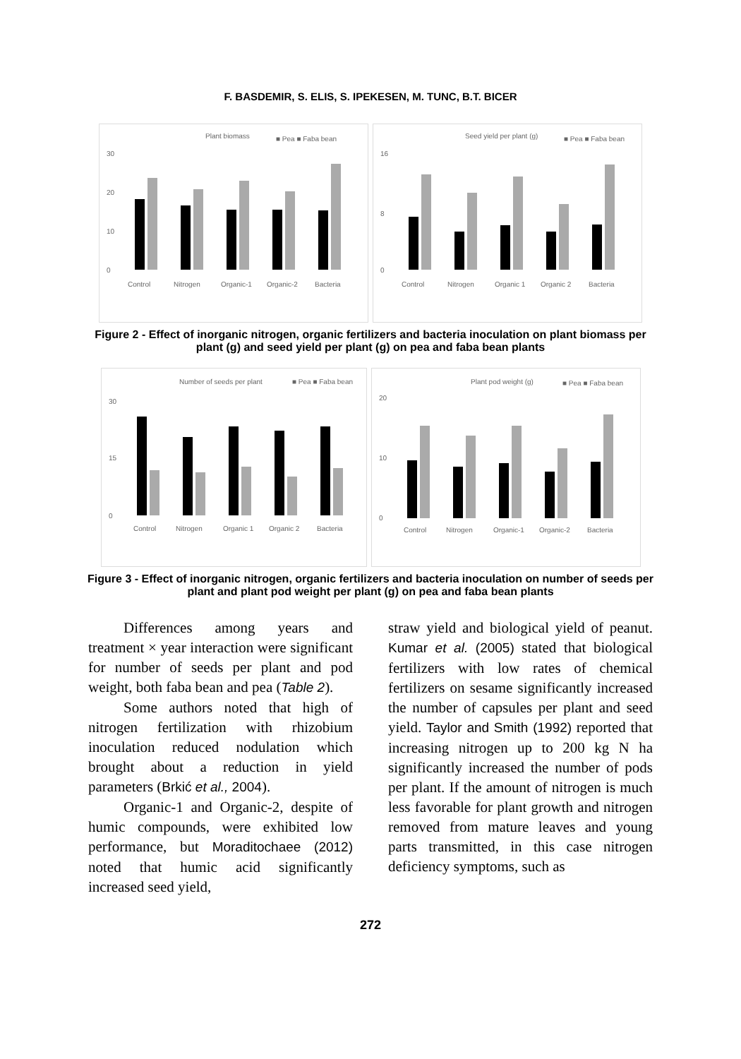F. BASDEMIR, S. ELIS, S. IPEKESEN, M. TUNC, B.T. BICER
Plant biomass
■ Pea ■ Faba bean
30
20
10
0
Control
Nitrogen
Organic-1
Organic-2
Bacteria
Seed yield per plant (g)
■ Pea ■ Faba bean
16
8
0
Control
Nitrogen
Organic 1
Organic 2
Bacteria
Figure 2 - Effect of inorganic nitrogen, organic fertilizers and bacteria inoculation on plant biomass per plant (g) and seed yield per plant (g) on pea and faba bean plants
Number of seeds per plant
■ Pea ■ Faba bean
30
15
0
Control
Nitrogen
Organic 1
Organic 2
Bacteria
Plant pod weight (g)
■ Pea ■ Faba bean
20
10
0
Control
Nitrogen
Organic-1
Organic-2
Bacteria
Figure 3 - Effect of inorganic nitrogen, organic fertilizers and bacteria inoculation on number of seeds per plant and plant pod weight per plant (g) on pea and faba bean plants
Differences among years and treatment × year interaction were significant for number of seeds per plant and pod weight, both faba bean and pea (Table 2).
Some authors noted that high of nitrogen fertilization with rhizobium inoculation reduced nodulation which brought about a reduction in yield parameters (Brkić et al., 2004).
Organic-1 and Organic-2, despite of humic compounds, were exhibited low performance, but Moraditochaee (2012) noted that humic acid significantly increased seed yield,
straw yield and biological yield of peanut. Kumar et al. (2005) stated that biological fertilizers with low rates of chemical fertilizers on sesame significantly increased the number of capsules per plant and seed yield. Taylor and Smith (1992) reported that increasing nitrogen up to 200 kg N ha significantly increased the number of pods per plant. If the amount of nitrogen is much less favorable for plant growth and nitrogen removed from mature leaves and young parts transmitted, in this case nitrogen deficiency symptoms, such as
272